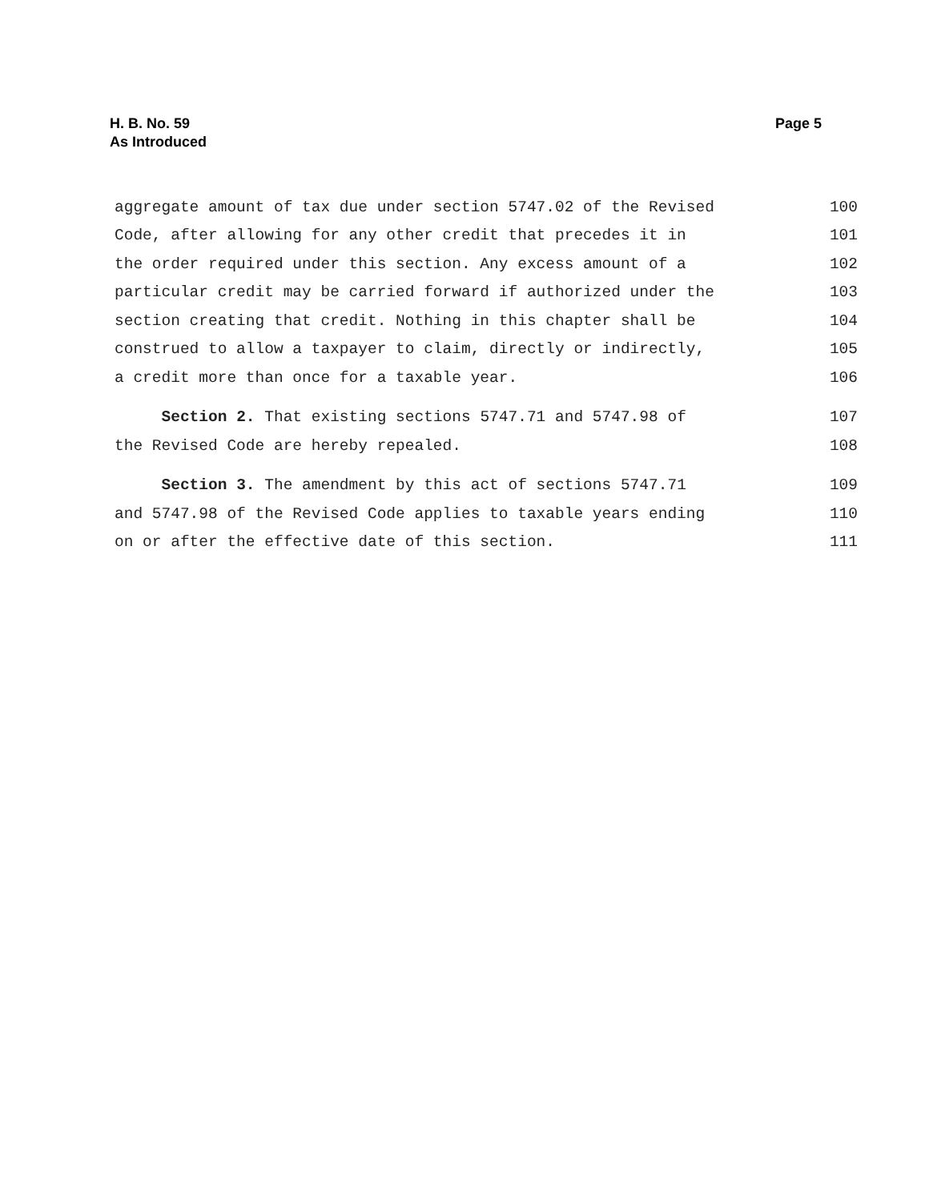H. B. No. 59
As Introduced
Page 5
aggregate amount of tax due under section 5747.02 of the Revised 100
Code, after allowing for any other credit that precedes it in 101
the order required under this section. Any excess amount of a 102
particular credit may be carried forward if authorized under the 103
section creating that credit. Nothing in this chapter shall be 104
construed to allow a taxpayer to claim, directly or indirectly, 105
a credit more than once for a taxable year. 106
Section 2. That existing sections 5747.71 and 5747.98 of 107
the Revised Code are hereby repealed. 108
Section 3. The amendment by this act of sections 5747.71 109
and 5747.98 of the Revised Code applies to taxable years ending 110
on or after the effective date of this section. 111